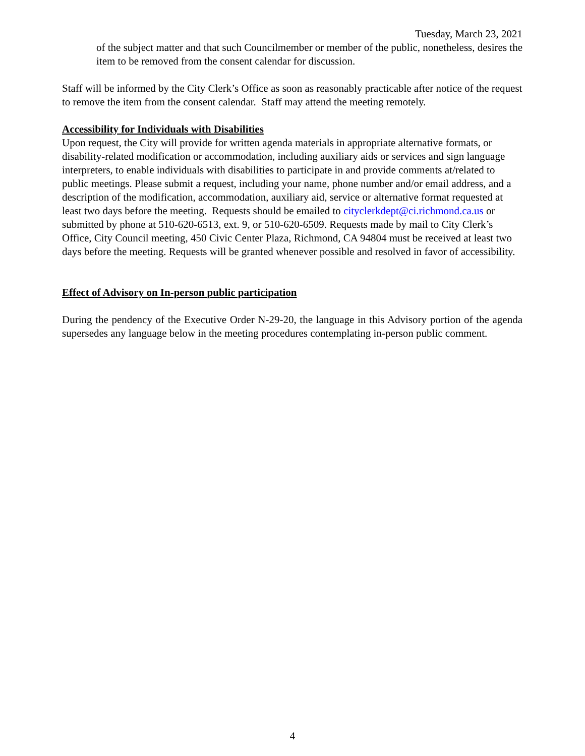Tuesday, March 23, 2021
of the subject matter and that such Councilmember or member of the public, nonetheless, desires the item to be removed from the consent calendar for discussion.
Staff will be informed by the City Clerk’s Office as soon as reasonably practicable after notice of the request to remove the item from the consent calendar. Staff may attend the meeting remotely.
Accessibility for Individuals with Disabilities
Upon request, the City will provide for written agenda materials in appropriate alternative formats, or disability-related modification or accommodation, including auxiliary aids or services and sign language interpreters, to enable individuals with disabilities to participate in and provide comments at/related to public meetings. Please submit a request, including your name, phone number and/or email address, and a description of the modification, accommodation, auxiliary aid, service or alternative format requested at least two days before the meeting. Requests should be emailed to cityclerkdept@ci.richmond.ca.us or submitted by phone at 510-620-6513, ext. 9, or 510-620-6509. Requests made by mail to City Clerk’s Office, City Council meeting, 450 Civic Center Plaza, Richmond, CA 94804 must be received at least two days before the meeting. Requests will be granted whenever possible and resolved in favor of accessibility.
Effect of Advisory on In-person public participation
During the pendency of the Executive Order N-29-20, the language in this Advisory portion of the agenda supersedes any language below in the meeting procedures contemplating in-person public comment.
4